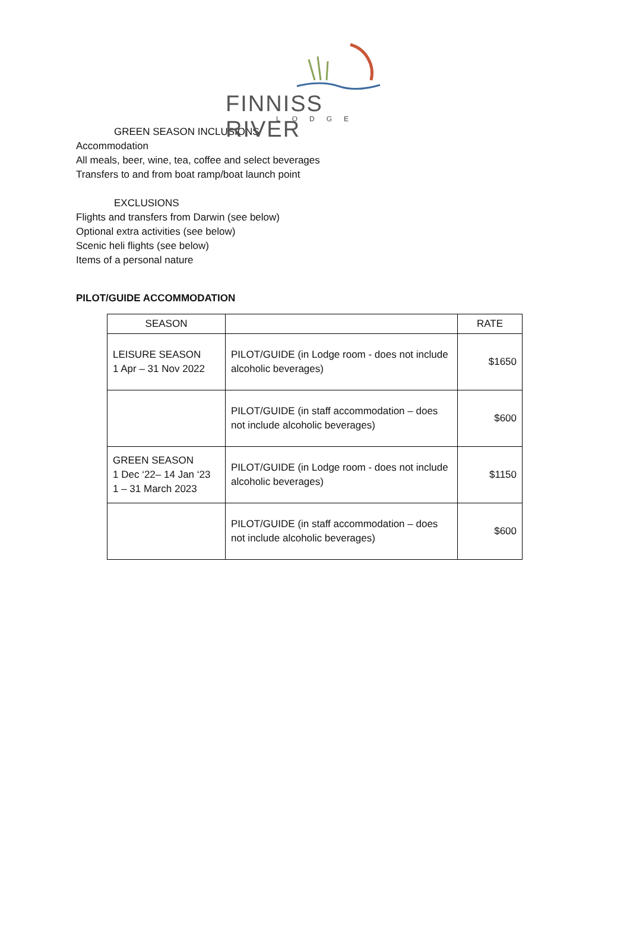FINNISS RIVER
LODGE
GREEN SEASON INCLUSIONS
Accommodation
All meals, beer, wine, tea, coffee and select beverages
Transfers to and from boat ramp/boat launch point
EXCLUSIONS
Flights and transfers from Darwin (see below)
Optional extra activities (see below)
Scenic heli flights (see below)
Items of a personal nature
PILOT/GUIDE ACCOMMODATION
| SEASON | | RATE |
| --- | --- | --- |
| LEISURE SEASON 1 Apr – 31 Nov 2022 | PILOT/GUIDE (in Lodge room - does not include alcoholic beverages) | $1650 |
| | PILOT/GUIDE (in staff accommodation – does not include alcoholic beverages) | $600 |
| GREEN SEASON 1 Dec ‘22– 14 Jan ‘23 1 – 31 March 2023 | PILOT/GUIDE (in Lodge room - does not include alcoholic beverages) | $1150 |
| | PILOT/GUIDE (in staff accommodation – does not include alcoholic beverages) | $600 |